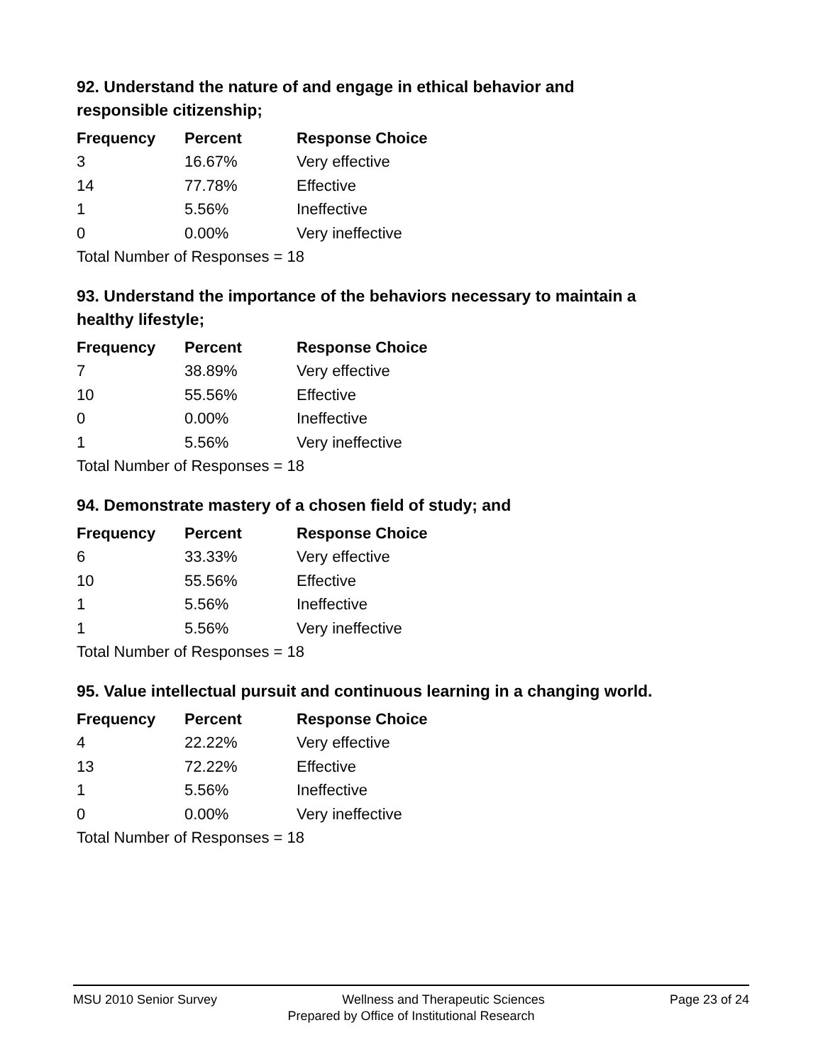92. Understand the nature of and engage in ethical behavior and responsible citizenship;
| Frequency | Percent | Response Choice |
| --- | --- | --- |
| 3 | 16.67% | Very effective |
| 14 | 77.78% | Effective |
| 1 | 5.56% | Ineffective |
| 0 | 0.00% | Very ineffective |
| Total Number of Responses = 18 | | |
93. Understand the importance of the behaviors necessary to maintain a healthy lifestyle;
| Frequency | Percent | Response Choice |
| --- | --- | --- |
| 7 | 38.89% | Very effective |
| 10 | 55.56% | Effective |
| 0 | 0.00% | Ineffective |
| 1 | 5.56% | Very ineffective |
| Total Number of Responses = 18 | | |
94. Demonstrate mastery of a chosen field of study; and
| Frequency | Percent | Response Choice |
| --- | --- | --- |
| 6 | 33.33% | Very effective |
| 10 | 55.56% | Effective |
| 1 | 5.56% | Ineffective |
| 1 | 5.56% | Very ineffective |
| Total Number of Responses = 18 | | |
95. Value intellectual pursuit and continuous learning in a changing world.
| Frequency | Percent | Response Choice |
| --- | --- | --- |
| 4 | 22.22% | Very effective |
| 13 | 72.22% | Effective |
| 1 | 5.56% | Ineffective |
| 0 | 0.00% | Very ineffective |
| Total Number of Responses = 18 | | |
MSU 2010 Senior Survey Wellness and Therapeutic Sciences Page 23 of 24
Prepared by Office of Institutional Research